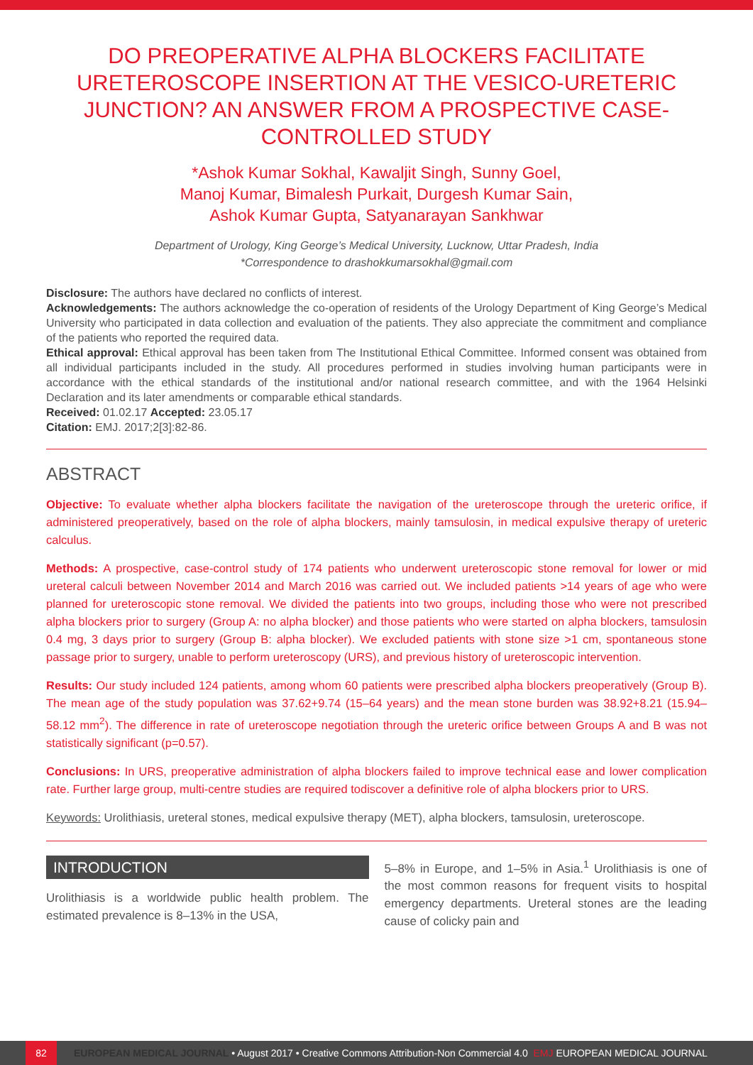DO PREOPERATIVE ALPHA BLOCKERS FACILITATE URETEROSCOPE INSERTION AT THE VESICO-URETERIC JUNCTION? AN ANSWER FROM A PROSPECTIVE CASE-CONTROLLED STUDY
*Ashok Kumar Sokhal, Kawaljit Singh, Sunny Goel,
Manoj Kumar, Bimalesh Purkait, Durgesh Kumar Sain,
Ashok Kumar Gupta, Satyanarayan Sankhwar
Department of Urology, King George’s Medical University, Lucknow, Uttar Pradesh, India
*Correspondence to drashokkumarsokhal@gmail.com
Disclosure: The authors have declared no conflicts of interest.
Acknowledgements: The authors acknowledge the co-operation of residents of the Urology Department of King George’s Medical University who participated in data collection and evaluation of the patients. They also appreciate the commitment and compliance of the patients who reported the required data.
Ethical approval: Ethical approval has been taken from The Institutional Ethical Committee. Informed consent was obtained from all individual participants included in the study. All procedures performed in studies involving human participants were in accordance with the ethical standards of the institutional and/or national research committee, and with the 1964 Helsinki Declaration and its later amendments or comparable ethical standards.
Received: 01.02.17 Accepted: 23.05.17
Citation: EMJ. 2017;2[3]:82-86.
ABSTRACT
Objective: To evaluate whether alpha blockers facilitate the navigation of the ureteroscope through the ureteric orifice, if administered preoperatively, based on the role of alpha blockers, mainly tamsulosin, in medical expulsive therapy of ureteric calculus.
Methods: A prospective, case-control study of 174 patients who underwent ureteroscopic stone removal for lower or mid ureteral calculi between November 2014 and March 2016 was carried out. We included patients >14 years of age who were planned for ureteroscopic stone removal. We divided the patients into two groups, including those who were not prescribed alpha blockers prior to surgery (Group A: no alpha blocker) and those patients who were started on alpha blockers, tamsulosin 0.4 mg, 3 days prior to surgery (Group B: alpha blocker). We excluded patients with stone size >1 cm, spontaneous stone passage prior to surgery, unable to perform ureteroscopy (URS), and previous history of ureteroscopic intervention.
Results: Our study included 124 patients, among whom 60 patients were prescribed alpha blockers preoperatively (Group B). The mean age of the study population was 37.62+9.74 (15–64 years) and the mean stone burden was 38.92+8.21 (15.94–58.12 mm<sup>2</sup>). The difference in rate of ureteroscope negotiation through the ureteric orifice between Groups A and B was not statistically significant (p=0.57).
Conclusions: In URS, preoperative administration of alpha blockers failed to improve technical ease and lower complication rate. Further large group, multi-centre studies are required todiscover a definitive role of alpha blockers prior to URS.
Keywords: Urolithiasis, ureteral stones, medical expulsive therapy (MET), alpha blockers, tamsulosin, ureteroscope.
INTRODUCTION
Urolithiasis is a worldwide public health problem. The estimated prevalence is 8–13% in the USA,
5–8% in Europe, and 1–5% in Asia.<sup>1</sup> Urolithiasis is one of the most common reasons for frequent visits to hospital emergency departments. Ureteral stones are the leading cause of colicky pain and
82 EUROPEAN MEDICAL JOURNAL • August 2017 • Creative Commons Attribution-Non Commercial 4.0 EMJ EUROPEAN MEDICAL JOURNAL